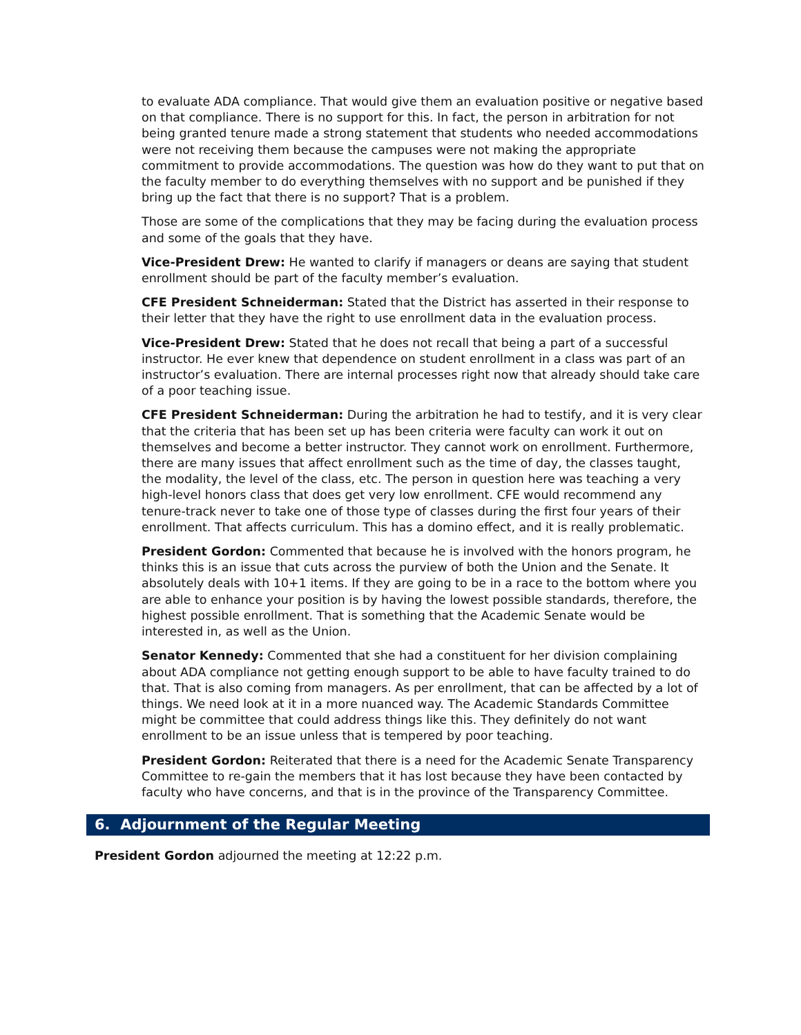to evaluate ADA compliance. That would give them an evaluation positive or negative based on that compliance. There is no support for this. In fact, the person in arbitration for not being granted tenure made a strong statement that students who needed accommodations were not receiving them because the campuses were not making the appropriate commitment to provide accommodations. The question was how do they want to put that on the faculty member to do everything themselves with no support and be punished if they bring up the fact that there is no support? That is a problem.
Those are some of the complications that they may be facing during the evaluation process and some of the goals that they have.
Vice-President Drew: He wanted to clarify if managers or deans are saying that student enrollment should be part of the faculty member’s evaluation.
CFE President Schneiderman: Stated that the District has asserted in their response to their letter that they have the right to use enrollment data in the evaluation process.
Vice-President Drew: Stated that he does not recall that being a part of a successful instructor. He ever knew that dependence on student enrollment in a class was part of an instructor’s evaluation. There are internal processes right now that already should take care of a poor teaching issue.
CFE President Schneiderman: During the arbitration he had to testify, and it is very clear that the criteria that has been set up has been criteria were faculty can work it out on themselves and become a better instructor. They cannot work on enrollment. Furthermore, there are many issues that affect enrollment such as the time of day, the classes taught, the modality, the level of the class, etc. The person in question here was teaching a very high-level honors class that does get very low enrollment. CFE would recommend any tenure-track never to take one of those type of classes during the first four years of their enrollment. That affects curriculum. This has a domino effect, and it is really problematic.
President Gordon: Commented that because he is involved with the honors program, he thinks this is an issue that cuts across the purview of both the Union and the Senate. It absolutely deals with 10+1 items. If they are going to be in a race to the bottom where you are able to enhance your position is by having the lowest possible standards, therefore, the highest possible enrollment. That is something that the Academic Senate would be interested in, as well as the Union.
Senator Kennedy: Commented that she had a constituent for her division complaining about ADA compliance not getting enough support to be able to have faculty trained to do that. That is also coming from managers. As per enrollment, that can be affected by a lot of things. We need look at it in a more nuanced way. The Academic Standards Committee might be committee that could address things like this. They definitely do not want enrollment to be an issue unless that is tempered by poor teaching.
President Gordon: Reiterated that there is a need for the Academic Senate Transparency Committee to re-gain the members that it has lost because they have been contacted by faculty who have concerns, and that is in the province of the Transparency Committee.
6. Adjournment of the Regular Meeting
President Gordon adjourned the meeting at 12:22 p.m.